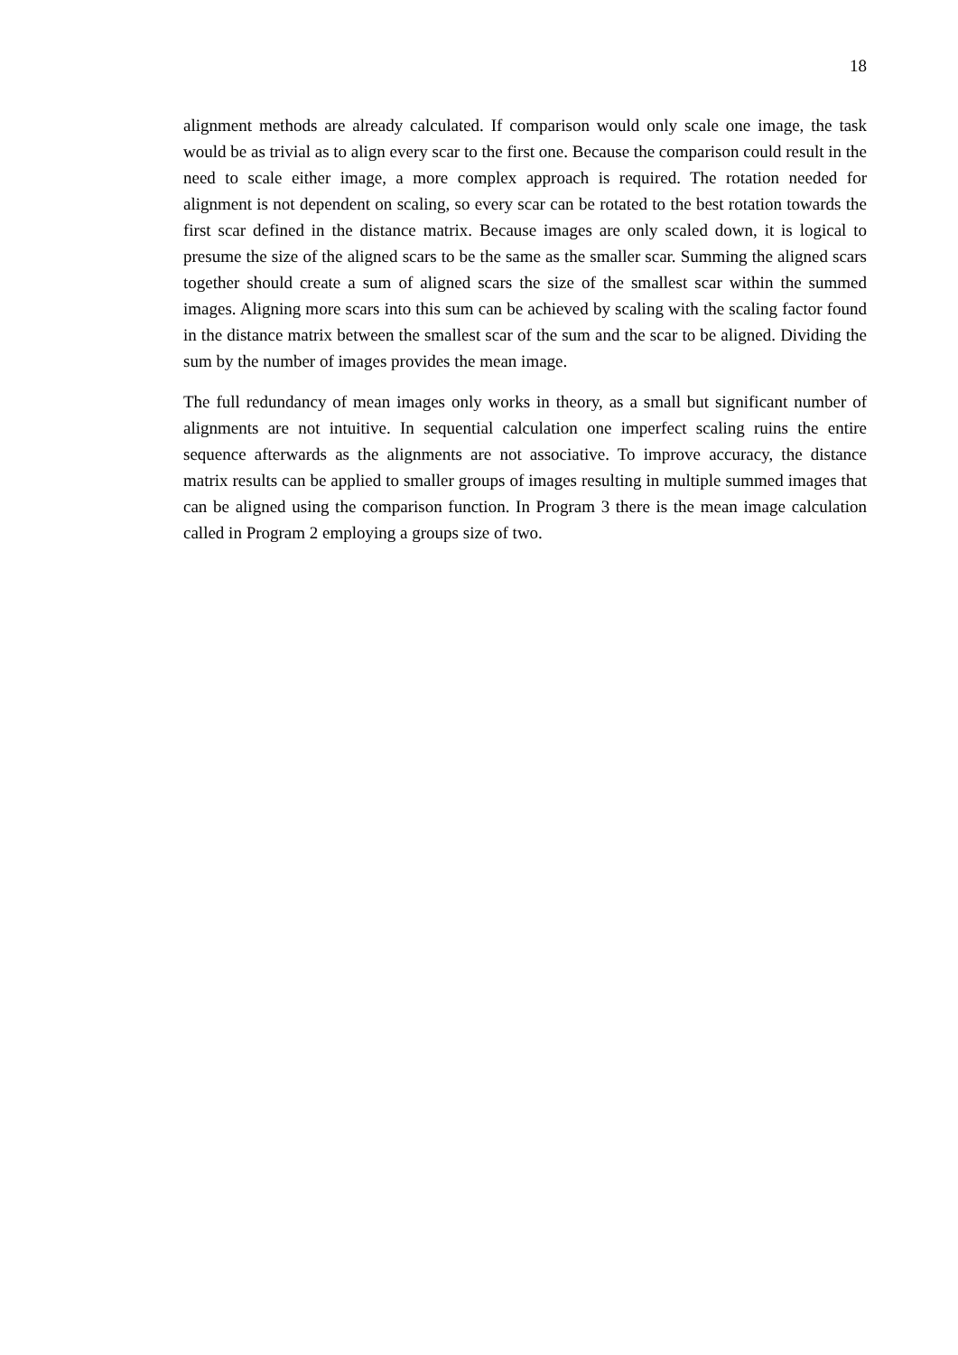18
alignment methods are already calculated. If comparison would only scale one image, the task would be as trivial as to align every scar to the first one. Because the comparison could result in the need to scale either image, a more complex approach is required. The rotation needed for alignment is not dependent on scaling, so every scar can be rotated to the best rotation towards the first scar defined in the distance matrix. Because images are only scaled down, it is logical to presume the size of the aligned scars to be the same as the smaller scar. Summing the aligned scars together should create a sum of aligned scars the size of the smallest scar within the summed images. Aligning more scars into this sum can be achieved by scaling with the scaling factor found in the distance matrix between the smallest scar of the sum and the scar to be aligned. Dividing the sum by the number of images provides the mean image.
The full redundancy of mean images only works in theory, as a small but significant number of alignments are not intuitive. In sequential calculation one imperfect scaling ruins the entire sequence afterwards as the alignments are not associative. To improve accuracy, the distance matrix results can be applied to smaller groups of images resulting in multiple summed images that can be aligned using the comparison function. In Program 3 there is the mean image calculation called in Program 2 employing a groups size of two.